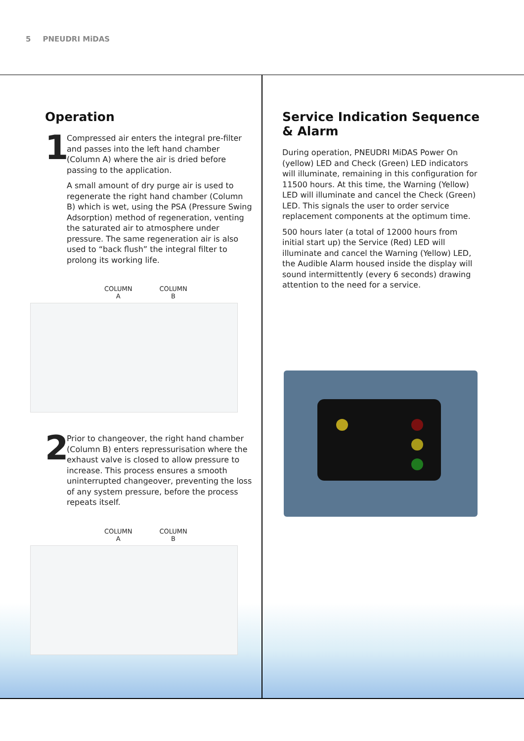5 PNEUDRI MiDAS
Operation
1
Compressed air enters the integral pre-filter and passes into the left hand chamber (Column A) where the air is dried before passing to the application.
A small amount of dry purge air is used to regenerate the right hand chamber (Column B) which is wet, using the PSA (Pressure Swing Adsorption) method of regeneration, venting the saturated air to atmosphere under pressure. The same regeneration air is also used to “back flush” the integral filter to prolong its working life.
COLUMN
A
COLUMN
B
2
Prior to changeover, the right hand chamber (Column B) enters repressurisation where the exhaust valve is closed to allow pressure to increase. This process ensures a smooth uninterrupted changeover, preventing the loss of any system pressure, before the process repeats itself.
COLUMN
A
COLUMN
B
Service Indication Sequence
& Alarm
During operation, PNEUDRI MiDAS Power On (yellow) LED and Check (Green) LED indicators will illuminate, remaining in this configuration for 11500 hours. At this time, the Warning (Yellow) LED will illuminate and cancel the Check (Green) LED. This signals the user to order service replacement components at the optimum time.
500 hours later (a total of 12000 hours from initial start up) the Service (Red) LED will illuminate and cancel the Warning (Yellow) LED, the Audible Alarm housed inside the display will sound intermittently (every 6 seconds) drawing attention to the need for a service.